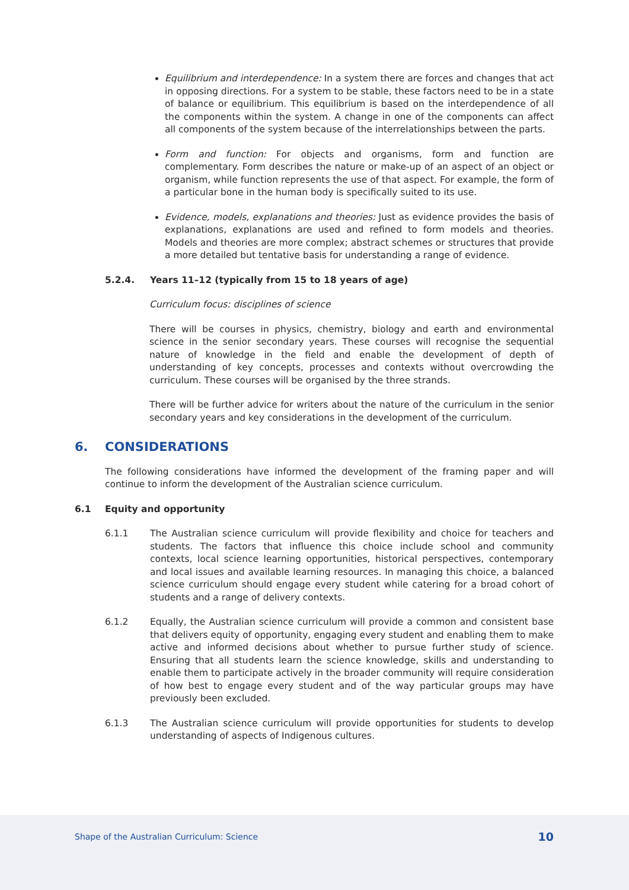Equilibrium and interdependence: In a system there are forces and changes that act in opposing directions. For a system to be stable, these factors need to be in a state of balance or equilibrium. This equilibrium is based on the interdependence of all the components within the system. A change in one of the components can affect all components of the system because of the interrelationships between the parts.
Form and function: For objects and organisms, form and function are complementary. Form describes the nature or make-up of an aspect of an object or organism, while function represents the use of that aspect. For example, the form of a particular bone in the human body is specifically suited to its use.
Evidence, models, explanations and theories: Just as evidence provides the basis of explanations, explanations are used and refined to form models and theories. Models and theories are more complex; abstract schemes or structures that provide a more detailed but tentative basis for understanding a range of evidence.
5.2.4. Years 11–12 (typically from 15 to 18 years of age)
Curriculum focus: disciplines of science
There will be courses in physics, chemistry, biology and earth and environmental science in the senior secondary years. These courses will recognise the sequential nature of knowledge in the field and enable the development of depth of understanding of key concepts, processes and contexts without overcrowding the curriculum. These courses will be organised by the three strands.
There will be further advice for writers about the nature of the curriculum in the senior secondary years and key considerations in the development of the curriculum.
6. CONSIDERATIONS
The following considerations have informed the development of the framing paper and will continue to inform the development of the Australian science curriculum.
6.1 Equity and opportunity
6.1.1 The Australian science curriculum will provide flexibility and choice for teachers and students. The factors that influence this choice include school and community contexts, local science learning opportunities, historical perspectives, contemporary and local issues and available learning resources. In managing this choice, a balanced science curriculum should engage every student while catering for a broad cohort of students and a range of delivery contexts.
6.1.2 Equally, the Australian science curriculum will provide a common and consistent base that delivers equity of opportunity, engaging every student and enabling them to make active and informed decisions about whether to pursue further study of science. Ensuring that all students learn the science knowledge, skills and understanding to enable them to participate actively in the broader community will require consideration of how best to engage every student and of the way particular groups may have previously been excluded.
6.1.3 The Australian science curriculum will provide opportunities for students to develop understanding of aspects of Indigenous cultures.
Shape of the Australian Curriculum: Science 10